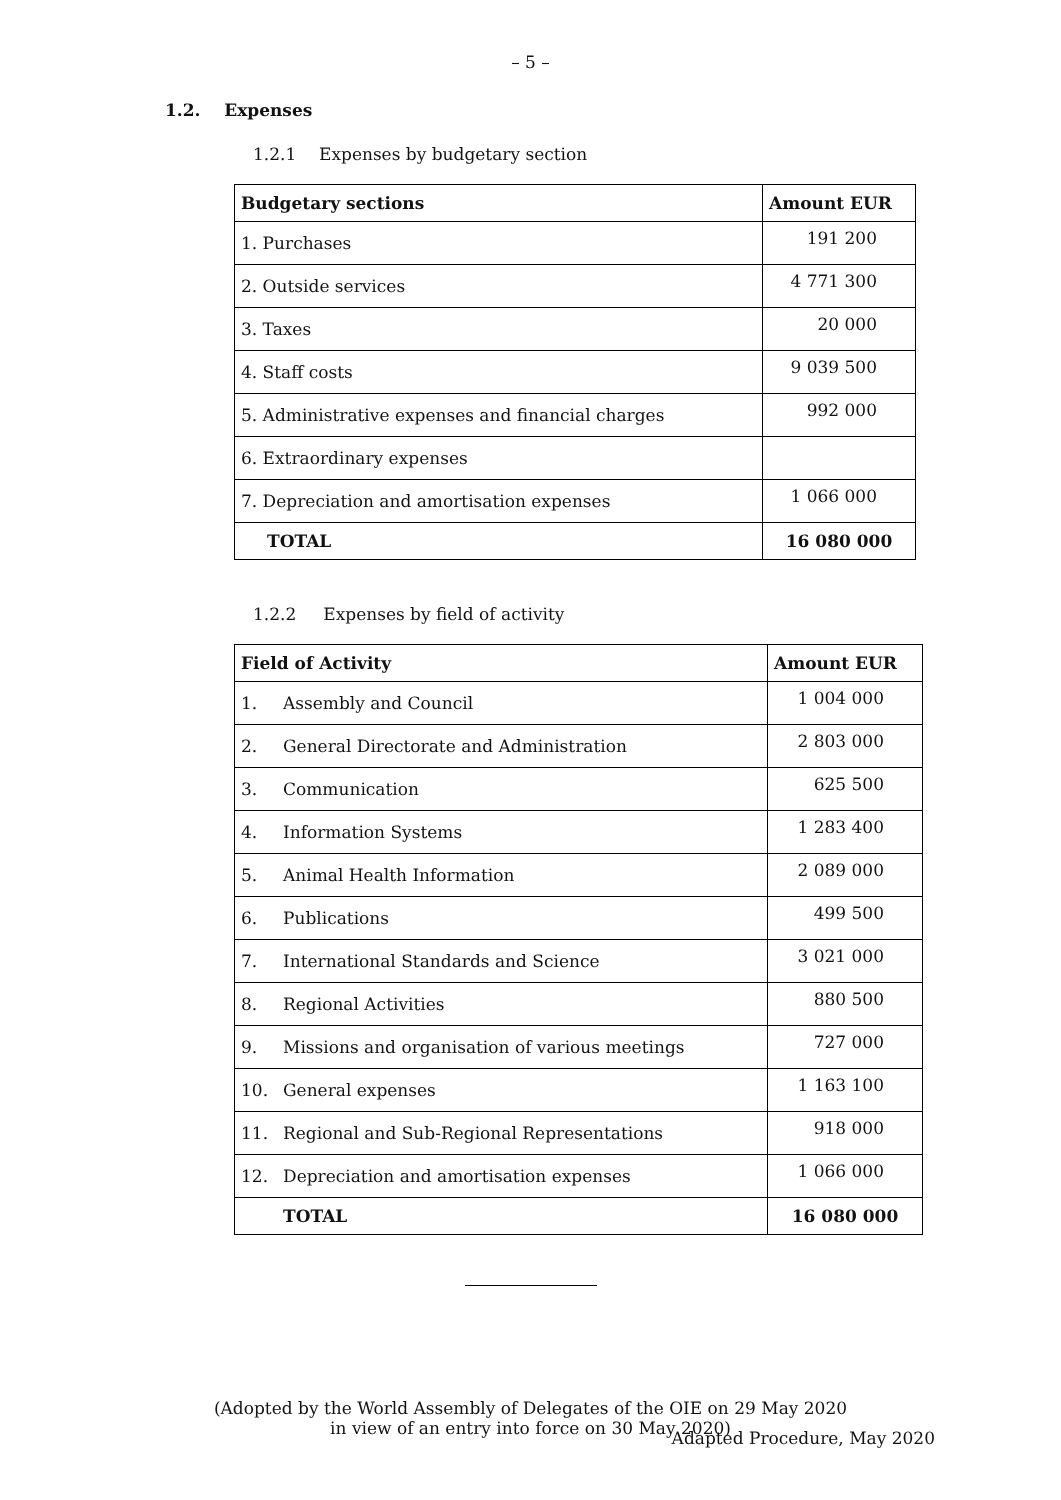– 5 –
1.2. Expenses
1.2.1 Expenses by budgetary section
| Budgetary sections | Amount EUR |
| --- | --- |
| 1. Purchases | 191 200 |
| 2. Outside services | 4 771 300 |
| 3. Taxes | 20 000 |
| 4. Staff costs | 9 039 500 |
| 5. Administrative expenses and financial charges | 992 000 |
| 6. Extraordinary expenses | |
| 7. Depreciation and amortisation expenses | 1 066 000 |
| TOTAL | 16 080 000 |
1.2.2 Expenses by field of activity
| Field of Activity | | Amount EUR |
| --- | --- | --- |
| 1. | Assembly and Council | 1 004 000 |
| 2. | General Directorate and Administration | 2 803 000 |
| 3. | Communication | 625 500 |
| 4. | Information Systems | 1 283 400 |
| 5. | Animal Health Information | 2 089 000 |
| 6. | Publications | 499 500 |
| 7. | International Standards and Science | 3 021 000 |
| 8. | Regional Activities | 880 500 |
| 9. | Missions and organisation of various meetings | 727 000 |
| 10. | General expenses | 1 163 100 |
| 11. | Regional and Sub-Regional Representations | 918 000 |
| 12. | Depreciation and amortisation expenses | 1 066 000 |
| | TOTAL | 16 080 000 |
(Adopted by the World Assembly of Delegates of the OIE on 29 May 2020
in view of an entry into force on 30 May 2020)
Adapted Procedure, May 2020